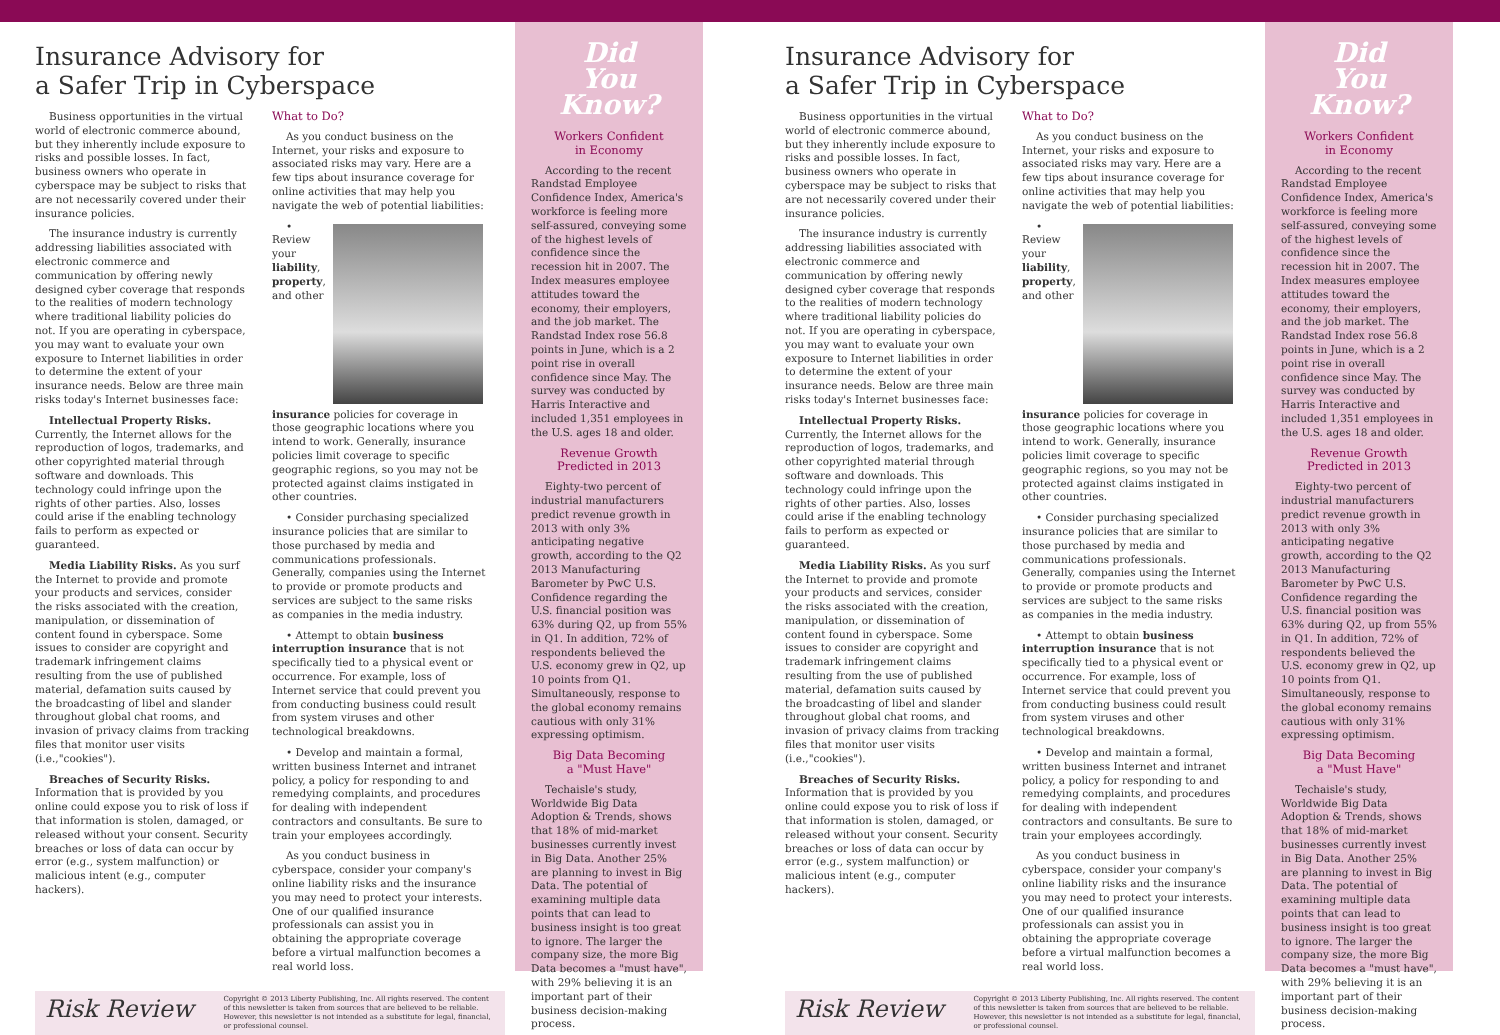Insurance Advisory for
a Safer Trip in Cyberspace
Business opportunities in the virtual world of electronic commerce abound, but they inherently include exposure to risks and possible losses. In fact, business owners who operate in cyberspace may be subject to risks that are not necessarily covered under their insurance policies.
The insurance industry is currently addressing liabilities associated with electronic commerce and communication by offering newly designed cyber coverage that responds to the realities of modern technology where traditional liability policies do not. If you are operating in cyberspace, you may want to evaluate your own exposure to Internet liabilities in order to determine the extent of your insurance needs. Below are three main risks today's Internet businesses face:
Intellectual Property Risks. Currently, the Internet allows for the reproduction of logos, trademarks, and other copyrighted material through software and downloads. This technology could infringe upon the rights of other parties. Also, losses could arise if the enabling technology fails to perform as expected or guaranteed.
Media Liability Risks. As you surf the Internet to provide and promote your products and services, consider the risks associated with the creation, manipulation, or dissemination of content found in cyberspace. Some issues to consider are copyright and trademark infringement claims resulting from the use of published material, defamation suits caused by the broadcasting of libel and slander throughout global chat rooms, and invasion of privacy claims from tracking files that monitor user visits (i.e.,"cookies").
Breaches of Security Risks. Information that is provided by you online could expose you to risk of loss if that information is stolen, damaged, or released without your consent. Security breaches or loss of data can occur by error (e.g., system malfunction) or malicious intent (e.g., computer hackers).
What to Do?
As you conduct business on the Internet, your risks and exposure to associated risks may vary. Here are a few tips about insurance coverage for online activities that may help you navigate the web of potential liabilities:
• Review your liability, property, and other insurance policies for coverage in those geographic locations where you intend to work. Generally, insurance policies limit coverage to specific geographic regions, so you may not be protected against claims instigated in other countries.
• Consider purchasing specialized insurance policies that are similar to those purchased by media and communications professionals. Generally, companies using the Internet to provide or promote products and services are subject to the same risks as companies in the media industry.
• Attempt to obtain business interruption insurance that is not specifically tied to a physical event or occurrence. For example, loss of Internet service that could prevent you from conducting business could result from system viruses and other technological breakdowns.
• Develop and maintain a formal, written business Internet and intranet policy, a policy for responding to and remedying complaints, and procedures for dealing with independent contractors and consultants. Be sure to train your employees accordingly.
As you conduct business in cyberspace, consider your company's online liability risks and the insurance you may need to protect your interests. One of our qualified insurance professionals can assist you in obtaining the appropriate coverage before a virtual malfunction becomes a real world loss.
Risk Review Copyright © 2013 Liberty Publishing, Inc. All rights reserved. The content of this newsletter is taken from sources that are believed to be reliable. However, this newsletter is not intended as a substitute for legal, financial, or professional counsel.
Did
You Know?
Workers Confident
in Economy
According to the recent Randstad Employee Confidence Index, America's workforce is feeling more self-assured, conveying some of the highest levels of confidence since the recession hit in 2007. The Index measures employee attitudes toward the economy, their employers, and the job market. The Randstad Index rose 56.8 points in June, which is a 2 point rise in overall confidence since May. The survey was conducted by Harris Interactive and included 1,351 employees in the U.S. ages 18 and older.
Revenue Growth
Predicted in 2013
Eighty-two percent of industrial manufacturers predict revenue growth in 2013 with only 3% anticipating negative growth, according to the Q2 2013 Manufacturing Barometer by PwC U.S. Confidence regarding the U.S. financial position was 63% during Q2, up from 55% in Q1. In addition, 72% of respondents believed the U.S. economy grew in Q2, up 10 points from Q1. Simultaneously, response to the global economy remains cautious with only 31% expressing optimism.
Big Data Becoming
a "Must Have"
Techaisle's study, Worldwide Big Data Adoption & Trends, shows that 18% of mid-market businesses currently invest in Big Data. Another 25% are planning to invest in Big Data. The potential of examining multiple data points that can lead to business insight is too great to ignore. The larger the company size, the more Big Data becomes a "must have", with 29% believing it is an important part of their business decision-making process.
Insurance Advisory for
a Safer Trip in Cyberspace
Business opportunities in the virtual world of electronic commerce abound, but they inherently include exposure to risks and possible losses. In fact, business owners who operate in cyberspace may be subject to risks that are not necessarily covered under their insurance policies.
The insurance industry is currently addressing liabilities associated with electronic commerce and communication by offering newly designed cyber coverage that responds to the realities of modern technology where traditional liability policies do not. If you are operating in cyberspace, you may want to evaluate your own exposure to Internet liabilities in order to determine the extent of your insurance needs. Below are three main risks today's Internet businesses face:
Intellectual Property Risks. Currently, the Internet allows for the reproduction of logos, trademarks, and other copyrighted material through software and downloads. This technology could infringe upon the rights of other parties. Also, losses could arise if the enabling technology fails to perform as expected or guaranteed.
Media Liability Risks. As you surf the Internet to provide and promote your products and services, consider the risks associated with the creation, manipulation, or dissemination of content found in cyberspace. Some issues to consider are copyright and trademark infringement claims resulting from the use of published material, defamation suits caused by the broadcasting of libel and slander throughout global chat rooms, and invasion of privacy claims from tracking files that monitor user visits (i.e.,"cookies").
Breaches of Security Risks. Information that is provided by you online could expose you to risk of loss if that information is stolen, damaged, or released without your consent. Security breaches or loss of data can occur by error (e.g., system malfunction) or malicious intent (e.g., computer hackers).
What to Do?
As you conduct business on the Internet, your risks and exposure to associated risks may vary. Here are a few tips about insurance coverage for online activities that may help you navigate the web of potential liabilities:
• Review your liability, property, and other insurance policies for coverage in those geographic locations where you intend to work. Generally, insurance policies limit coverage to specific geographic regions, so you may not be protected against claims instigated in other countries.
• Consider purchasing specialized insurance policies that are similar to those purchased by media and communications professionals. Generally, companies using the Internet to provide or promote products and services are subject to the same risks as companies in the media industry.
• Attempt to obtain business interruption insurance that is not specifically tied to a physical event or occurrence. For example, loss of Internet service that could prevent you from conducting business could result from system viruses and other technological breakdowns.
• Develop and maintain a formal, written business Internet and intranet policy, a policy for responding to and remedying complaints, and procedures for dealing with independent contractors and consultants. Be sure to train your employees accordingly.
As you conduct business in cyberspace, consider your company's online liability risks and the insurance you may need to protect your interests. One of our qualified insurance professionals can assist you in obtaining the appropriate coverage before a virtual malfunction becomes a real world loss.
Risk Review Copyright © 2013 Liberty Publishing, Inc. All rights reserved. The content of this newsletter is taken from sources that are believed to be reliable. However, this newsletter is not intended as a substitute for legal, financial, or professional counsel.
Did
You Know?
Workers Confident
in Economy
According to the recent Randstad Employee Confidence Index, America's workforce is feeling more self-assured, conveying some of the highest levels of confidence since the recession hit in 2007. The Index measures employee attitudes toward the economy, their employers, and the job market. The Randstad Index rose 56.8 points in June, which is a 2 point rise in overall confidence since May. The survey was conducted by Harris Interactive and included 1,351 employees in the U.S. ages 18 and older.
Revenue Growth
Predicted in 2013
Eighty-two percent of industrial manufacturers predict revenue growth in 2013 with only 3% anticipating negative growth, according to the Q2 2013 Manufacturing Barometer by PwC U.S. Confidence regarding the U.S. financial position was 63% during Q2, up from 55% in Q1. In addition, 72% of respondents believed the U.S. economy grew in Q2, up 10 points from Q1. Simultaneously, response to the global economy remains cautious with only 31% expressing optimism.
Big Data Becoming
a "Must Have"
Techaisle's study, Worldwide Big Data Adoption & Trends, shows that 18% of mid-market businesses currently invest in Big Data. Another 25% are planning to invest in Big Data. The potential of examining multiple data points that can lead to business insight is too great to ignore. The larger the company size, the more Big Data becomes a "must have", with 29% believing it is an important part of their business decision-making process.